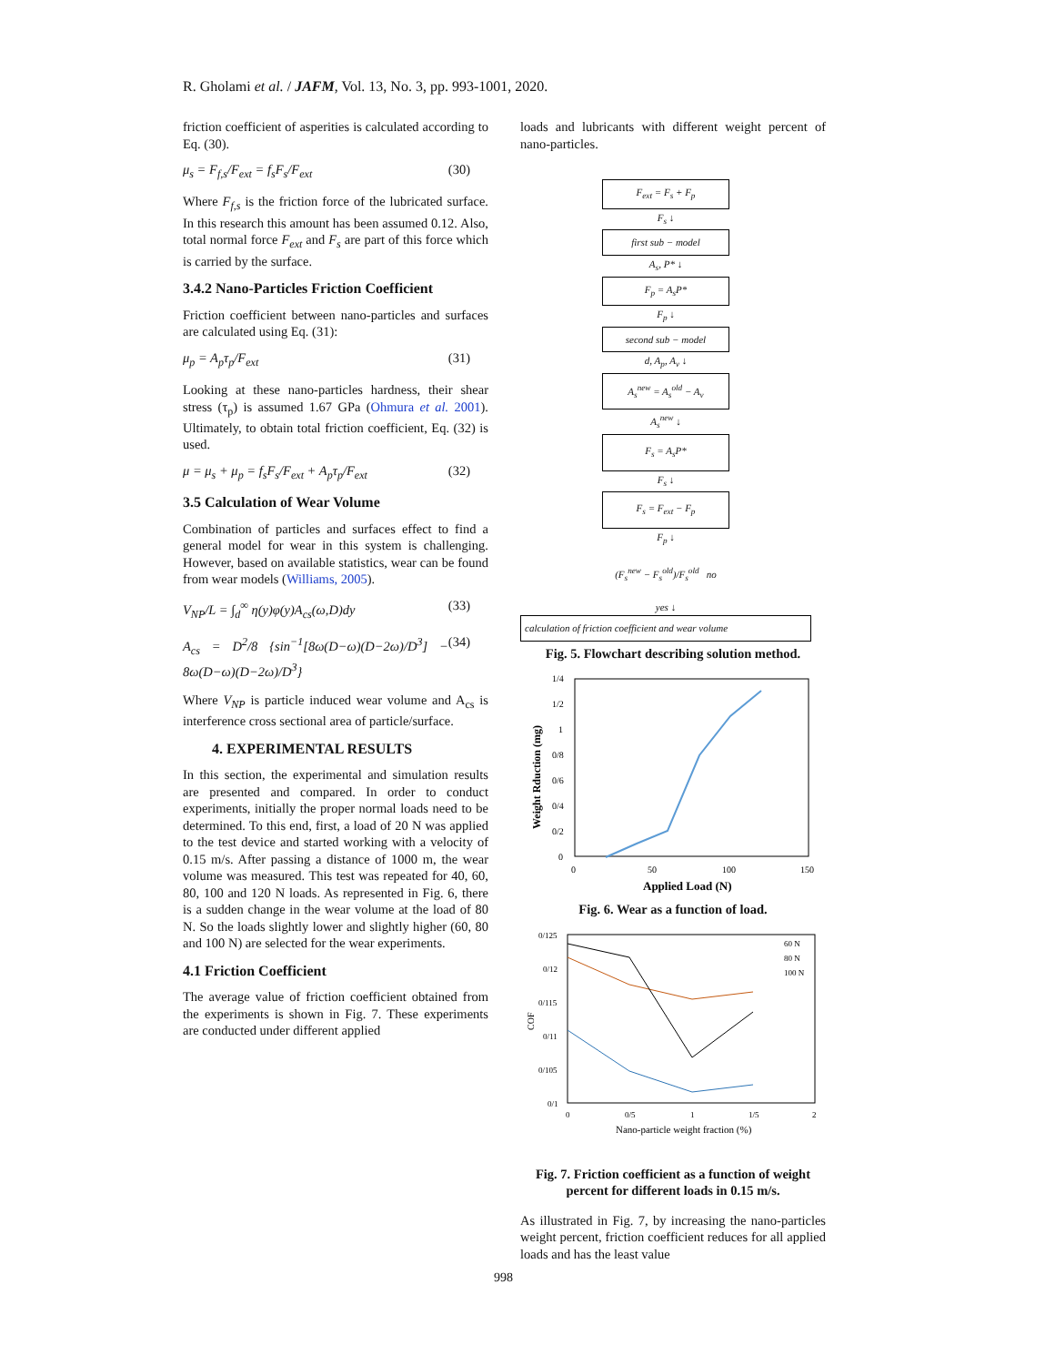R. Gholami et al. / JAFM, Vol. 13, No. 3, pp. 993-1001, 2020.
friction coefficient of asperities is calculated according to Eq. (30).
μ<sub>s</sub> = F<sub>f,s</sub>/F<sub>ext</sub> = f<sub>s</sub>F<sub>s</sub>/F<sub>ext</sub> (30)
Where F<sub>f,s</sub> is the friction force of the lubricated surface. In this research this amount has been assumed 0.12. Also, total normal force F<sub>ext</sub> and F<sub>s</sub> are part of this force which is carried by the surface.
3.4.2 Nano-Particles Friction Coefficient
Friction coefficient between nano-particles and surfaces are calculated using Eq. (31):
μ<sub>p</sub> = A<sub>p</sub>τ<sub>p</sub>/F<sub>ext</sub> (31)
Looking at these nano-particles hardness, their shear stress (τ<sub>p</sub>) is assumed 1.67 GPa (Ohmura et al. 2001). Ultimately, to obtain total friction coefficient, Eq. (32) is used.
μ = μ<sub>s</sub> + μ<sub>p</sub> = f<sub>s</sub>F<sub>s</sub>/F<sub>ext</sub> + A<sub>p</sub>τ<sub>p</sub>/F<sub>ext</sub> (32)
3.5 Calculation of Wear Volume
Combination of particles and surfaces effect to find a general model for wear in this system is challenging. However, based on available statistics, wear can be found from wear models (Williams, 2005).
V<sub>NP</sub>/L = ∫<sub>d</sub><sup>∞</sup> η(y)φ(y)A<sub>cs</sub>(ω,D)dy (33)
A<sub>cs</sub> = D<sup>2</sup>/8 {sin<sup>−1</sup>[8ω(D−ω)(D−2ω)/D<sup>3</sup>] − 8ω(D−ω)(D−2ω)/D<sup>3</sup>} (34)
Where V<sub>NP</sub> is particle induced wear volume and A<sub>cs</sub> is interference cross sectional area of particle/surface.
4. EXPERIMENTAL RESULTS
In this section, the experimental and simulation results are presented and compared. In order to conduct experiments, initially the proper normal loads need to be determined. To this end, first, a load of 20 N was applied to the test device and started working with a velocity of 0.15 m/s. After passing a distance of 1000 m, the wear volume was measured. This test was repeated for 40, 60, 80, 100 and 120 N loads. As represented in Fig. 6, there is a sudden change in the wear volume at the load of 80 N. So the loads slightly lower and slightly higher (60, 80 and 100 N) are selected for the wear experiments.
4.1 Friction Coefficient
The average value of friction coefficient obtained from the experiments is shown in Fig. 7. These experiments are conducted under different applied
loads and lubricants with different weight percent of nano-particles.
F<sub>ext</sub> = F<sub>s</sub> + F<sub>p</sub>
F<sub>s</sub> ↓
first sub − model
A<sub>s</sub>, P* ↓
F<sub>p</sub> = A<sub>s</sub>P*
F<sub>p</sub> ↓
second sub − model
d, A<sub>p</sub>, A<sub>v</sub> ↓
A<sub>s</sub><sup>new</sup> = A<sub>s</sub><sup>old</sup> − A<sub>v</sub>
A<sub>s</sub><sup>new</sup> ↓
F<sub>s</sub> = A<sub>s</sub>P*
F<sub>s</sub> ↓
F<sub>s</sub> = F<sub>ext</sub> − F<sub>p</sub>
F<sub>p</sub> ↓
(F<sub>s</sub><sup>new</sup> − F<sub>s</sub><sup>old</sup>)/F<sub>s</sub><sup>old</sup> no
yes ↓
calculation of friction coefficient and wear volume
Fig. 5. Flowchart describing solution method.
1/4
1/2
1
0/8
0/6
0/4
0/2
0
0
50
100
150
Applied Load (N)
Weight Rduction (mg)
Fig. 6. Wear as a function of load.
0/125
0/12
0/115
0/11
0/105
0/1
0
0/5
1
1/5
2
Nano-particle weight fraction (%)
COF
60 N
80 N
100 N
Fig. 7. Friction coefficient as a function of weight percent for different loads in 0.15 m/s.
As illustrated in Fig. 7, by increasing the nano-particles weight percent, friction coefficient reduces for all applied loads and has the least value
998